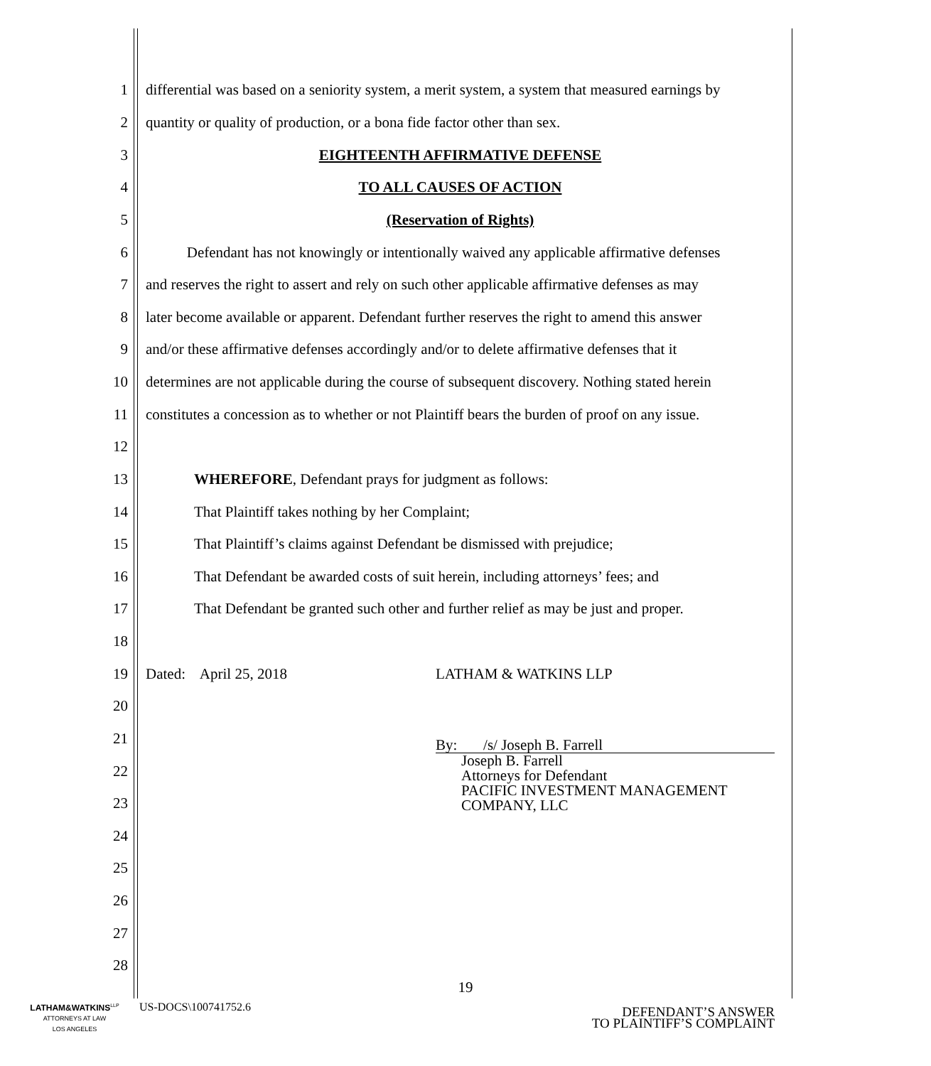1
differential was based on a seniority system, a merit system, a system that measured earnings by
2
quantity or quality of production, or a bona fide factor other than sex.
3
EIGHTEENTH AFFIRMATIVE DEFENSE
4
TO ALL CAUSES OF ACTION
5
(Reservation of Rights)
6
Defendant has not knowingly or intentionally waived any applicable affirmative defenses
7
and reserves the right to assert and rely on such other applicable affirmative defenses as may
8
later become available or apparent. Defendant further reserves the right to amend this answer
9
and/or these affirmative defenses accordingly and/or to delete affirmative defenses that it
10
determines are not applicable during the course of subsequent discovery. Nothing stated herein
11
constitutes a concession as to whether or not Plaintiff bears the burden of proof on any issue.
12
13
WHEREFORE, Defendant prays for judgment as follows:
14
That Plaintiff takes nothing by her Complaint;
15
That Plaintiff’s claims against Defendant be dismissed with prejudice;
16
That Defendant be awarded costs of suit herein, including attorneys’ fees; and
17
That Defendant be granted such other and further relief as may be just and proper.
18
19
Dated: April 25, 2018 LATHAM & WATKINS LLP
20
21
22
23
24
25
26
27
28
By: /s/ Joseph B. Farrell
Joseph B. Farrell
Attorneys for Defendant
PACIFIC INVESTMENT MANAGEMENT
COMPANY, LLC
19
LATHAM&WATKINS<sup>LLP</sup>
ATTORNEYS AT LAW
LOS ANGELES
US-DOCS\100741752.6
DEFENDANT’S ANSWER
TO PLAINTIFF’S COMPLAINT